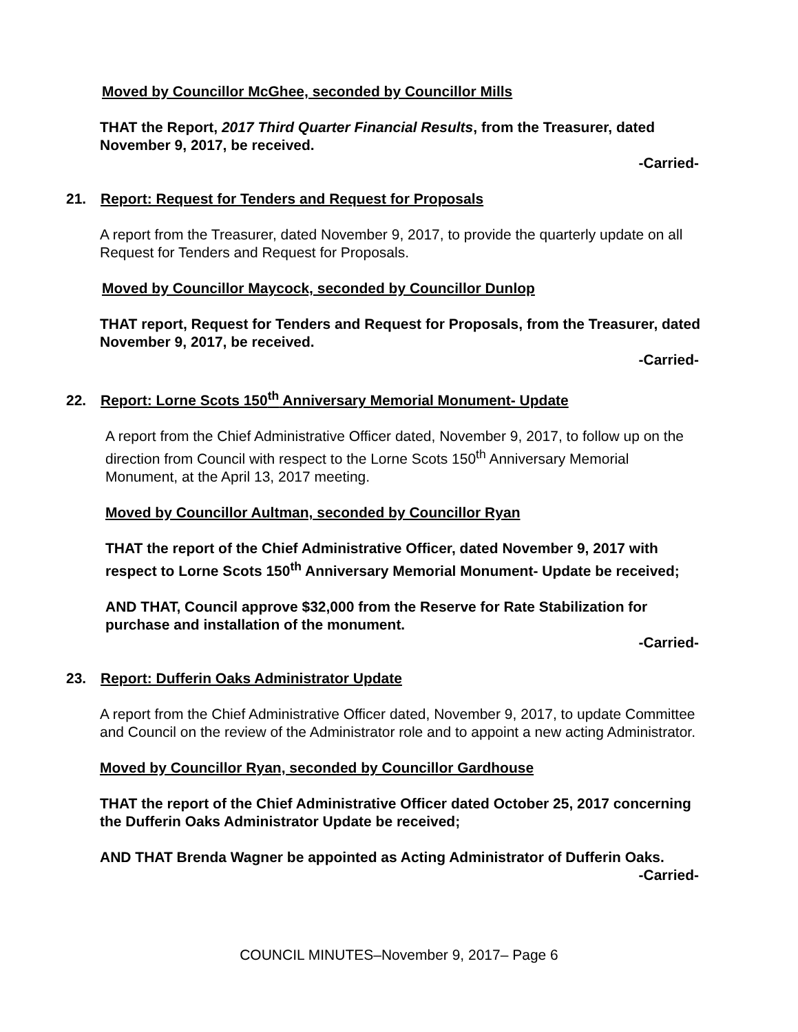Moved by Councillor McGhee, seconded by Councillor Mills
THAT the Report, 2017 Third Quarter Financial Results, from the Treasurer, dated November 9, 2017, be received.
-Carried-
21. Report: Request for Tenders and Request for Proposals
A report from the Treasurer, dated November 9, 2017, to provide the quarterly update on all Request for Tenders and Request for Proposals.
Moved by Councillor Maycock, seconded by Councillor Dunlop
THAT report, Request for Tenders and Request for Proposals, from the Treasurer, dated November 9, 2017, be received.
-Carried-
22. Report: Lorne Scots 150<sup>th</sup> Anniversary Memorial Monument- Update
A report from the Chief Administrative Officer dated, November 9, 2017, to follow up on the direction from Council with respect to the Lorne Scots 150<sup>th</sup> Anniversary Memorial Monument, at the April 13, 2017 meeting.
Moved by Councillor Aultman, seconded by Councillor Ryan
THAT the report of the Chief Administrative Officer, dated November 9, 2017 with respect to Lorne Scots 150<sup>th</sup> Anniversary Memorial Monument- Update be received;
AND THAT, Council approve $32,000 from the Reserve for Rate Stabilization for purchase and installation of the monument.
-Carried-
23. Report: Dufferin Oaks Administrator Update
A report from the Chief Administrative Officer dated, November 9, 2017, to update Committee and Council on the review of the Administrator role and to appoint a new acting Administrator.
Moved by Councillor Ryan, seconded by Councillor Gardhouse
THAT the report of the Chief Administrative Officer dated October 25, 2017 concerning the Dufferin Oaks Administrator Update be received;
AND THAT Brenda Wagner be appointed as Acting Administrator of Dufferin Oaks.
-Carried-
COUNCIL MINUTES–November 9, 2017– Page 6